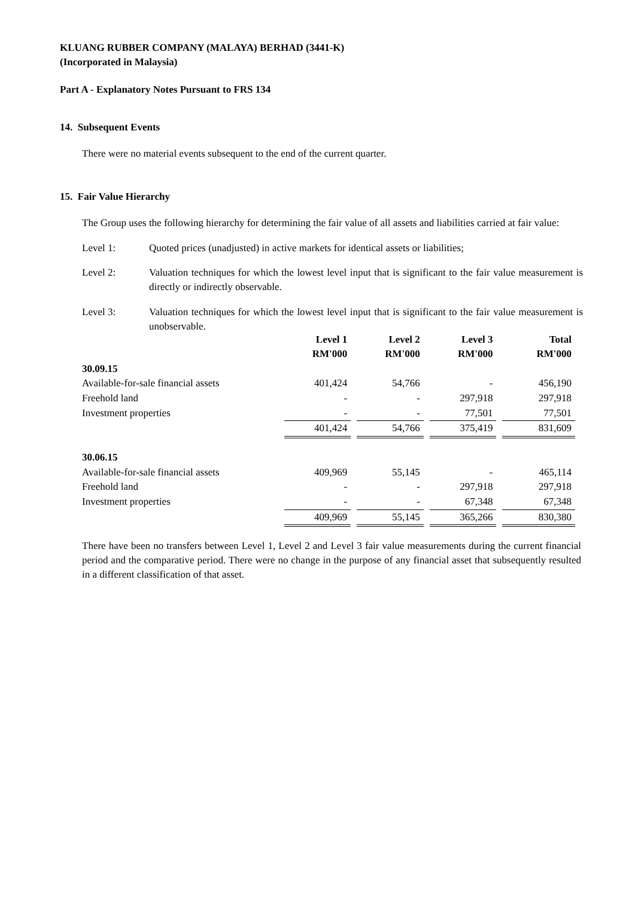KLUANG RUBBER COMPANY (MALAYA) BERHAD (3441-K)
(Incorporated in Malaysia)
Part A - Explanatory Notes Pursuant to FRS 134
14. Subsequent Events
There were no material events subsequent to the end of the current quarter.
15. Fair Value Hierarchy
The Group uses the following hierarchy for determining the fair value of all assets and liabilities carried at fair value:
| Level 1: | Quoted prices (unadjusted) in active markets for identical assets or liabilities; |
| Level 2: | Valuation techniques for which the lowest level input that is significant to the fair value measurement is directly or indirectly observable. |
| Level 3: | Valuation techniques for which the lowest level input that is significant to the fair value measurement is unobservable. |
| | Level 1 RM'000 | Level 2 RM'000 | Level 3 RM'000 | Total RM'000 |
| --- | --- | --- | --- | --- |
| 30.09.15 | | | | |
| Available-for-sale financial assets | 401,424 | 54,766 | - | 456,190 |
| Freehold land | - | - | 297,918 | 297,918 |
| Investment properties | - | - | 77,501 | 77,501 |
| | 401,424 | 54,766 | 375,419 | 831,609 |
| 30.06.15 | | | | |
| Available-for-sale financial assets | 409,969 | 55,145 | - | 465,114 |
| Freehold land | - | - | 297,918 | 297,918 |
| Investment properties | - | - | 67,348 | 67,348 |
| | 409,969 | 55,145 | 365,266 | 830,380 |
There have been no transfers between Level 1, Level 2 and Level 3 fair value measurements during the current financial period and the comparative period. There were no change in the purpose of any financial asset that subsequently resulted in a different classification of that asset.